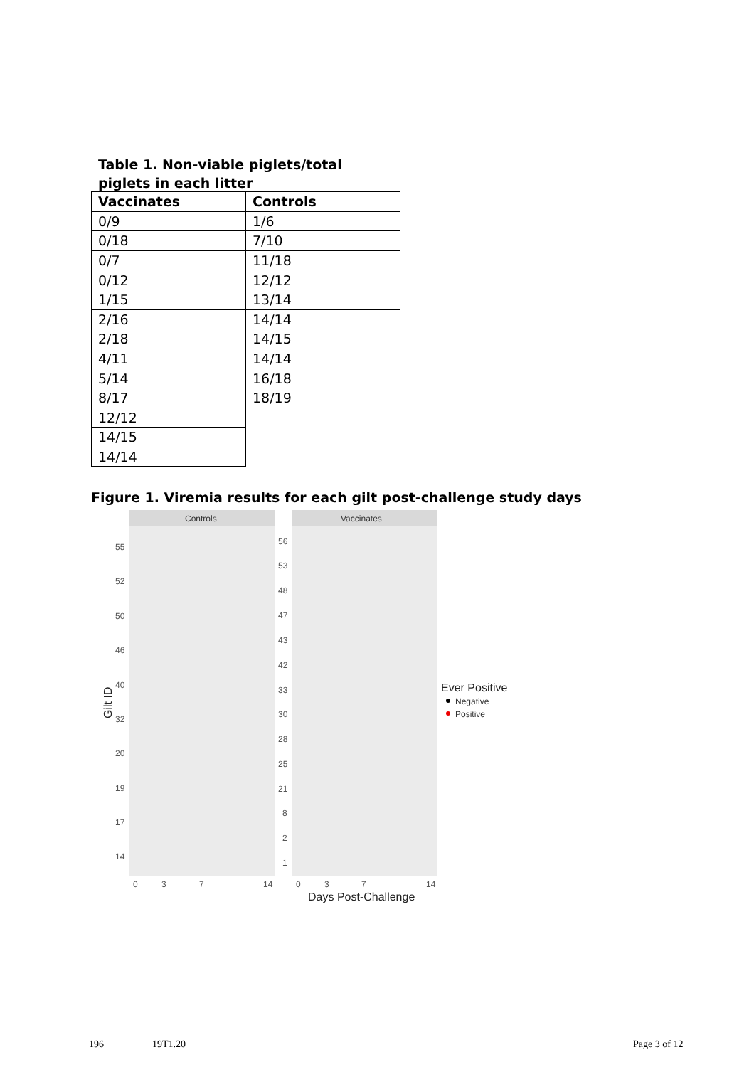Table 1. Non-viable piglets/total piglets in each litter
| Vaccinates | Controls |
| --- | --- |
| 0/9 | 1/6 |
| 0/18 | 7/10 |
| 0/7 | 11/18 |
| 0/12 | 12/12 |
| 1/15 | 13/14 |
| 2/16 | 14/14 |
| 2/18 | 14/15 |
| 4/11 | 14/14 |
| 5/14 | 16/18 |
| 8/17 | 18/19 |
| 12/12 | |
| 14/15 | |
| 14/14 | |
Figure 1. Viremia results for each gilt post-challenge study days
Controls
Vaccinates
55
52
50
46
40
32
20
19
17
14
56
53
48
47
43
42
33
30
28
25
21
8
2
1
0
3
7
14
0
3
7
14
Days Post-Challenge
Gilt ID
Ever Positive
Negative
Positive
196 19T1.20 Page 3 of 12